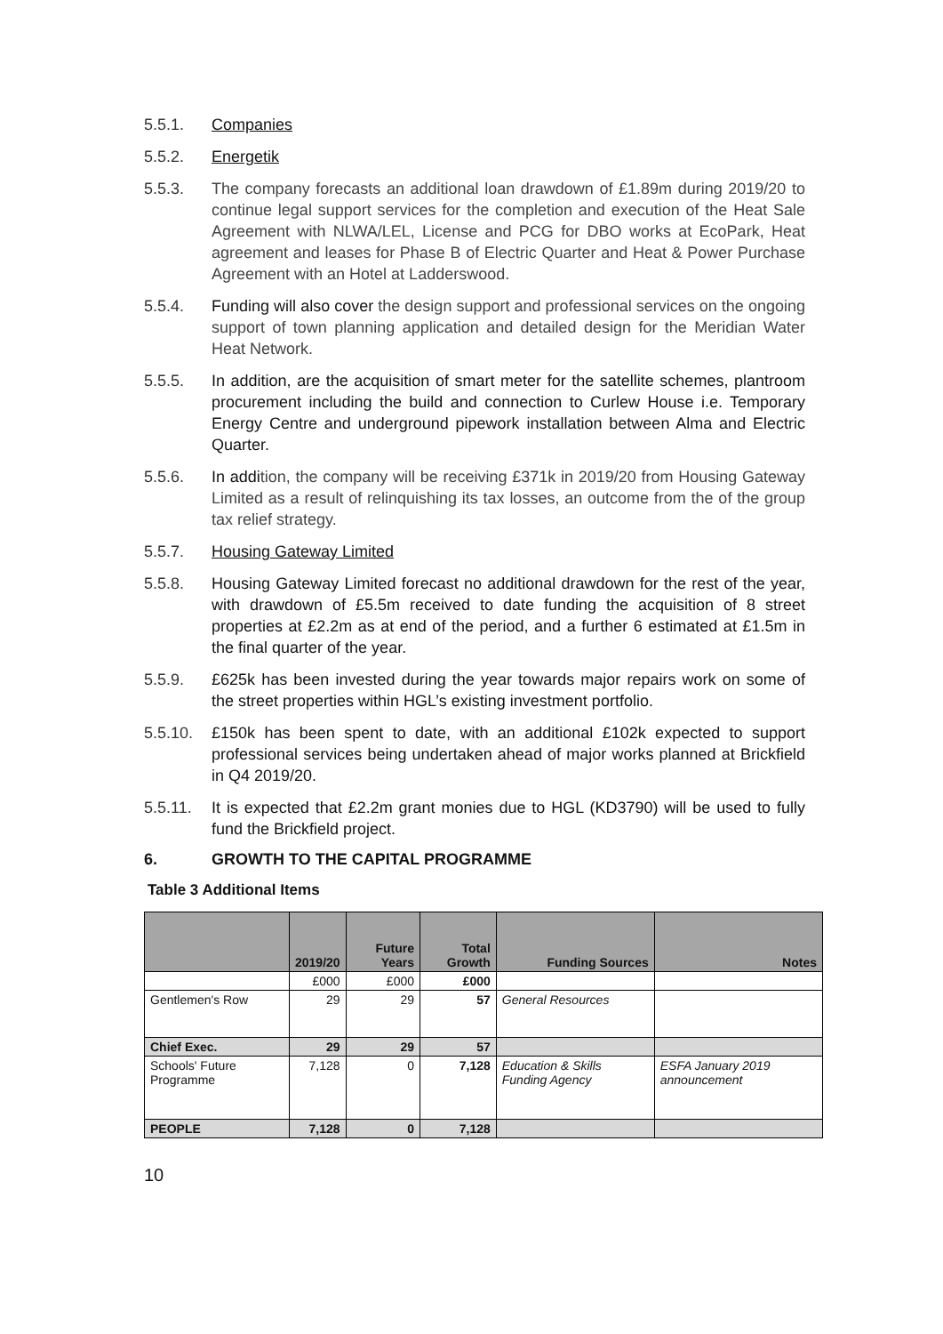5.5.1. Companies
5.5.2. Energetik
5.5.3. The company forecasts an additional loan drawdown of £1.89m during 2019/20 to continue legal support services for the completion and execution of the Heat Sale Agreement with NLWA/LEL, License and PCG for DBO works at EcoPark, Heat agreement and leases for Phase B of Electric Quarter and Heat & Power Purchase Agreement with an Hotel at Ladderswood.
5.5.4. Funding will also cover the design support and professional services on the ongoing support of town planning application and detailed design for the Meridian Water Heat Network.
5.5.5. In addition, are the acquisition of smart meter for the satellite schemes, plantroom procurement including the build and connection to Curlew House i.e. Temporary Energy Centre and underground pipework installation between Alma and Electric Quarter.
5.5.6. In addition, the company will be receiving £371k in 2019/20 from Housing Gateway Limited as a result of relinquishing its tax losses, an outcome from the of the group tax relief strategy.
5.5.7. Housing Gateway Limited
5.5.8. Housing Gateway Limited forecast no additional drawdown for the rest of the year, with drawdown of £5.5m received to date funding the acquisition of 8 street properties at £2.2m as at end of the period, and a further 6 estimated at £1.5m in the final quarter of the year.
5.5.9. £625k has been invested during the year towards major repairs work on some of the street properties within HGL’s existing investment portfolio.
5.5.10. £150k has been spent to date, with an additional £102k expected to support professional services being undertaken ahead of major works planned at Brickfield in Q4 2019/20.
5.5.11. It is expected that £2.2m grant monies due to HGL (KD3790) will be used to fully fund the Brickfield project.
6. GROWTH TO THE CAPITAL PROGRAMME
Table 3 Additional Items
| | 2019/20 | Future Years | Total Growth | Funding Sources | Notes |
| --- | --- | --- | --- | --- | --- |
| | £000 | £000 | £000 | | |
| Gentlemen's Row | 29 | 29 | 57 | General Resources | |
| Chief Exec. | 29 | 29 | 57 | | |
| Schools' Future Programme | 7,128 | 0 | 7,128 | Education & Skills Funding Agency | ESFA January 2019 announcement |
| PEOPLE | 7,128 | 0 | 7,128 | | |
10